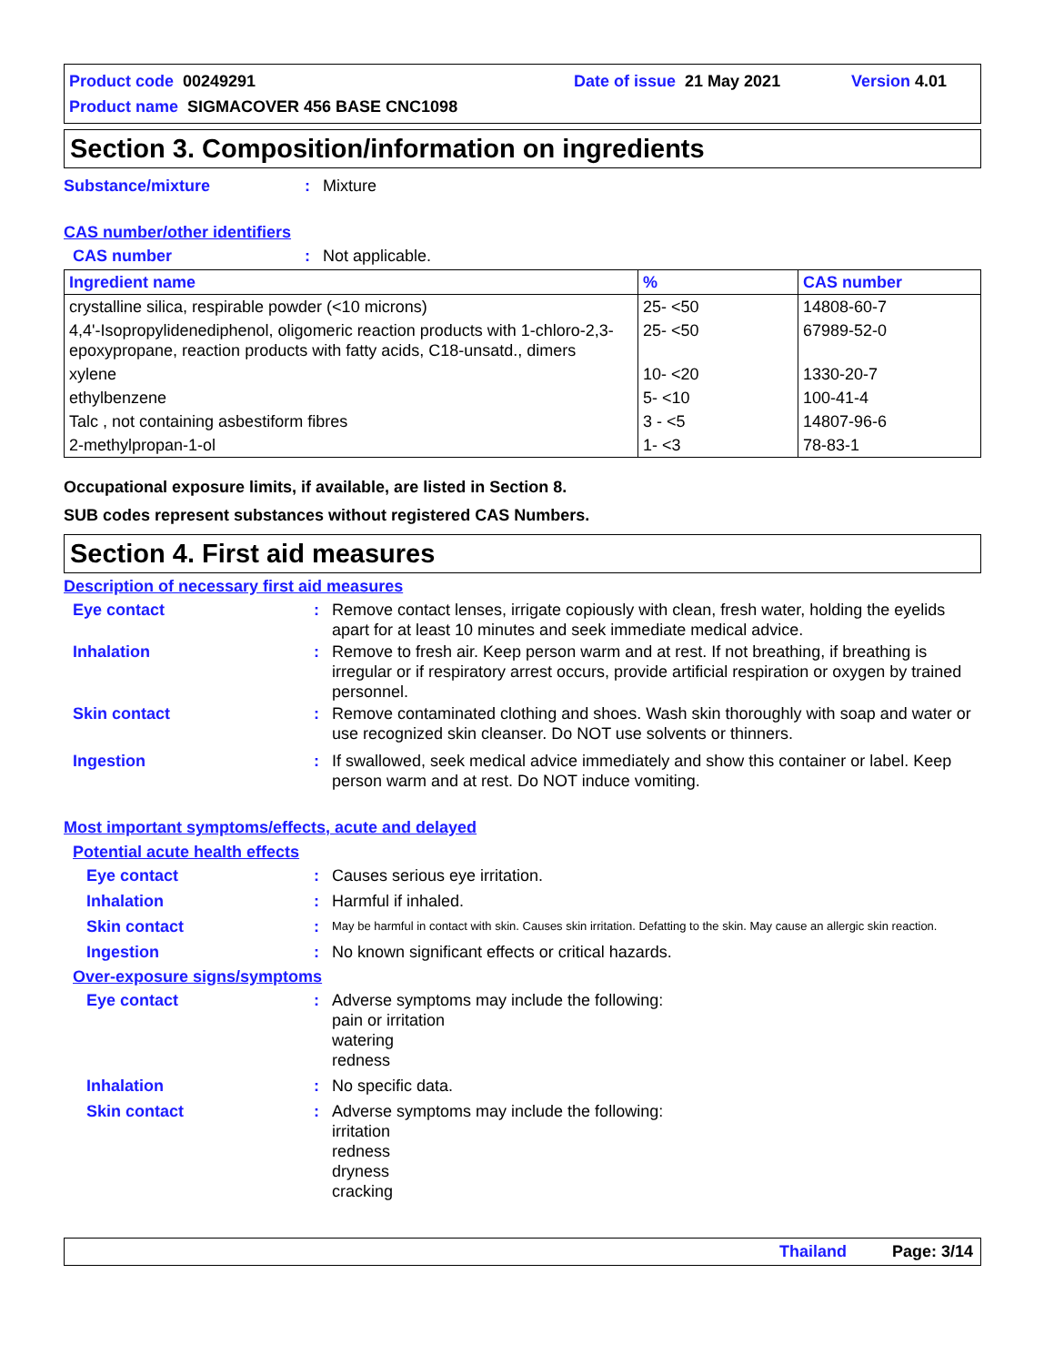Product code 00249291 Date of issue 21 May 2021 Version 4.01
Product name SIGMACOVER 456 BASE CNC1098
Section 3. Composition/information on ingredients
Substance/mixture: Mixture
CAS number/other identifiers
CAS number: Not applicable.
| Ingredient name | % | CAS number |
| --- | --- | --- |
| crystalline silica, respirable powder (<10 microns) | 25- <50 | 14808-60-7 |
| 4,4'-Isopropylidenediphenol, oligomeric reaction products with 1-chloro-2,3-epoxypropane, reaction products with fatty acids, C18-unsatd., dimers | 25- <50 | 67989-52-0 |
| xylene | 10- <20 | 1330-20-7 |
| ethylbenzene | 5- <10 | 100-41-4 |
| Talc , not containing asbestiform fibres | 3 - <5 | 14807-96-6 |
| 2-methylpropan-1-ol | 1- <3 | 78-83-1 |
Occupational exposure limits, if available, are listed in Section 8.
SUB codes represent substances without registered CAS Numbers.
Section 4. First aid measures
Description of necessary first aid measures
Eye contact: Remove contact lenses, irrigate copiously with clean, fresh water, holding the eyelids apart for at least 10 minutes and seek immediate medical advice.
Inhalation: Remove to fresh air. Keep person warm and at rest. If not breathing, if breathing is irregular or if respiratory arrest occurs, provide artificial respiration or oxygen by trained personnel.
Skin contact: Remove contaminated clothing and shoes. Wash skin thoroughly with soap and water or use recognized skin cleanser. Do NOT use solvents or thinners.
Ingestion: If swallowed, seek medical advice immediately and show this container or label. Keep person warm and at rest. Do NOT induce vomiting.
Most important symptoms/effects, acute and delayed
Potential acute health effects
Eye contact: Causes serious eye irritation.
Inhalation: Harmful if inhaled.
Skin contact: May be harmful in contact with skin. Causes skin irritation. Defatting to the skin. May cause an allergic skin reaction.
Ingestion: No known significant effects or critical hazards.
Over-exposure signs/symptoms
Eye contact: Adverse symptoms may include the following:
pain or irritation
watering
redness
Inhalation: No specific data.
Skin contact: Adverse symptoms may include the following:
irritation
redness
dryness
cracking
Thailand Page: 3/14